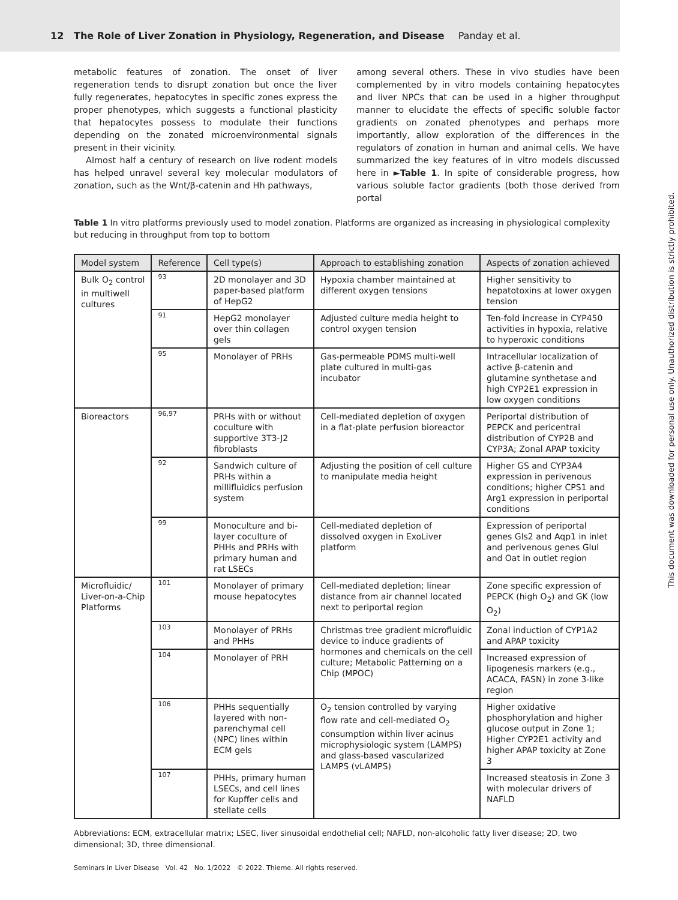12 The Role of Liver Zonation in Physiology, Regeneration, and Disease Panday et al.
metabolic features of zonation. The onset of liver regeneration tends to disrupt zonation but once the liver fully regenerates, hepatocytes in specific zones express the proper phenotypes, which suggests a functional plasticity that hepatocytes possess to modulate their functions depending on the zonated microenvironmental signals present in their vicinity.
Almost half a century of research on live rodent models has helped unravel several key molecular modulators of zonation, such as the Wnt/β-catenin and Hh pathways,
among several others. These in vivo studies have been complemented by in vitro models containing hepatocytes and liver NPCs that can be used in a higher throughput manner to elucidate the effects of specific soluble factor gradients on zonated phenotypes and perhaps more importantly, allow exploration of the differences in the regulators of zonation in human and animal cells. We have summarized the key features of in vitro models discussed here in ►Table 1. In spite of considerable progress, how various soluble factor gradients (both those derived from portal
Table 1 In vitro platforms previously used to model zonation. Platforms are organized as increasing in physiological complexity but reducing in throughput from top to bottom
| Model system | Reference | Cell type(s) | Approach to establishing zonation | Aspects of zonation achieved |
| --- | --- | --- | --- | --- |
| Bulk O<sub>2</sub> control in multiwell cultures | 93 | 2D monolayer and 3D paper-based platform of HepG2 | Hypoxia chamber maintained at different oxygen tensions | Higher sensitivity to hepatotoxins at lower oxygen tension |
| | 91 | HepG2 monolayer over thin collagen gels | Adjusted culture media height to control oxygen tension | Ten-fold increase in CYP450 activities in hypoxia, relative to hyperoxic conditions |
| | 95 | Monolayer of PRHs | Gas-permeable PDMS multi-well plate cultured in multi-gas incubator | Intracellular localization of active β-catenin and glutamine synthetase and high CYP2E1 expression in low oxygen conditions |
| Bioreactors | 96,97 | PRHs with or without coculture with supportive 3T3-J2 fibroblasts | Cell-mediated depletion of oxygen in a flat-plate perfusion bioreactor | Periportal distribution of PEPCK and pericentral distribution of CYP2B and CYP3A; Zonal APAP toxicity |
| | 92 | Sandwich culture of PRHs within a millifluidics perfusion system | Adjusting the position of cell culture to manipulate media height | Higher GS and CYP3A4 expression in perivenous conditions; higher CPS1 and Arg1 expression in periportal conditions |
| | 99 | Monoculture and bi-layer coculture of PHHs and PRHs with primary human and rat LSECs | Cell-mediated depletion of dissolved oxygen in ExoLiver platform | Expression of periportal genes Gls2 and Aqp1 in inlet and perivenous genes Glul and Oat in outlet region |
| Microfluidic/ Liver-on-a-Chip Platforms | 101 | Monolayer of primary mouse hepatocytes | Cell-mediated depletion; linear distance from air channel located next to periportal region | Zone specific expression of PEPCK (high O<sub>2</sub>) and GK (low O<sub>2</sub>) |
| | 103 | Monolayer of PRHs and PHHs | Christmas tree gradient microfluidic device to induce gradients of hormones and chemicals on the cell culture; Metabolic Patterning on a Chip (MPOC) | Zonal induction of CYP1A2 and APAP toxicity |
| | 104 | Monolayer of PRH | | Increased expression of lipogenesis markers (e.g., ACACA, FASN) in zone 3-like region |
| | 106 | PHHs sequentially layered with non-parenchymal cell (NPC) lines within ECM gels | O<sub>2</sub> tension controlled by varying flow rate and cell-mediated O<sub>2</sub> consumption within liver acinus microphysiologic system (LAMPS) and glass-based vascularized LAMPS (vLAMPS) | Higher oxidative phosphorylation and higher glucose output in Zone 1; Higher CYP2E1 activity and higher APAP toxicity at Zone 3 |
| | 107 | PHHs, primary human LSECs, and cell lines for Kupffer cells and stellate cells | | Increased steatosis in Zone 3 with molecular drivers of NAFLD |
Abbreviations: ECM, extracellular matrix; LSEC, liver sinusoidal endothelial cell; NAFLD, non-alcoholic fatty liver disease; 2D, two dimensional; 3D, three dimensional.
Seminars in Liver Disease Vol. 42 No. 1/2022 © 2022. Thieme. All rights reserved.
This document was downloaded for personal use only. Unauthorized distribution is strictly prohibited.